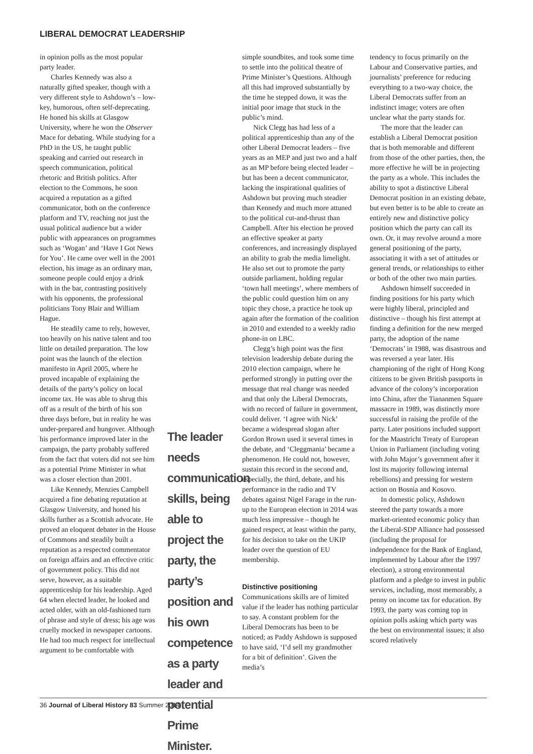LIBERAL DEMOCRAT LEADERSHIP
in opinion polls as the most popular party leader.
Charles Kennedy was also a naturally gifted speaker, though with a very different style to Ashdown’s – low-key, humorous, often self-deprecating. He honed his skills at Glasgow University, where he won the Observer Mace for debating. While studying for a PhD in the US, he taught public speaking and carried out research in speech communication, political rhetoric and British politics. After election to the Commons, he soon acquired a reputation as a gifted communicator, both on the conference platform and TV, reaching not just the usual political audience but a wider public with appearances on programmes such as ‘Wogan’ and ‘Have I Got News for You’. He came over well in the 2001 election, his image as an ordinary man, someone people could enjoy a drink with in the bar, contrasting positively with his opponents, the professional politicians Tony Blair and William Hague.
He steadily came to rely, however, too heavily on his native talent and too little on detailed preparation. The low point was the launch of the election manifesto in April 2005, where he proved incapable of explaining the details of the party’s policy on local income tax. He was able to shrug this off as a result of the birth of his son three days before, but in reality he was under-prepared and hungover. Although his performance improved later in the campaign, the party probably suffered from the fact that voters did not see him as a potential Prime Minister in what was a closer election than 2001.
Like Kennedy, Menzies Campbell acquired a fine debating reputation at Glasgow University, and honed his skills further as a Scottish advocate. He proved an eloquent debater in the House of Commons and steadily built a reputation as a respected commentator on foreign affairs and an effective critic of government policy. This did not serve, however, as a suitable apprenticeship for his leadership. Aged 64 when elected leader, he looked and acted older, with an old-fashioned turn of phrase and style of dress; his age was cruelly mocked in newspaper cartoons. He had too much respect for intellectual argument to be comfortable with
The leader needs communication skills, being able to project the party, the party’s position and his own competence as a party leader and potential Prime Minister.
simple soundbites, and took some time to settle into the political theatre of Prime Minister’s Questions. Although all this had improved substantially by the time he stepped down, it was the initial poor image that stuck in the public’s mind.
Nick Clegg has had less of a political apprenticeship than any of the other Liberal Democrat leaders – five years as an MEP and just two and a half as an MP before being elected leader – but has been a decent communicator, lacking the inspirational qualities of Ashdown but proving much steadier than Kennedy and much more attuned to the political cut-and-thrust than Campbell. After his election he proved an effective speaker at party conferences, and increasingly displayed an ability to grab the media limelight. He also set out to promote the party outside parliament, holding regular ‘town hall meetings’, where members of the public could question him on any topic they chose, a practice he took up again after the formation of the coalition in 2010 and extended to a weekly radio phone-in on LBC.
Clegg’s high point was the first television leadership debate during the 2010 election campaign, where he performed strongly in putting over the message that real change was needed and that only the Liberal Democrats, with no record of failure in government, could deliver. ‘I agree with Nick’ became a widespread slogan after Gordon Brown used it several times in the debate, and ‘Cleggmania’ became a phenomenon. He could not, however, sustain this record in the second and, especially, the third, debate, and his performance in the radio and TV debates against Nigel Farage in the run-up to the European election in 2014 was much less impressive – though he gained respect, at least within the party, for his decision to take on the UKIP leader over the question of EU membership.
Distinctive positioning
Communications skills are of limited value if the leader has nothing particular to say. A constant problem for the Liberal Democrats has been to be noticed; as Paddy Ashdown is supposed to have said, ‘I’d sell my grandmother for a bit of definition’. Given the media’s
tendency to focus primarily on the Labour and Conservative parties, and journalists’ preference for reducing everything to a two-way choice, the Liberal Democrats suffer from an indistinct image; voters are often unclear what the party stands for.
The more that the leader can establish a Liberal Democrat position that is both memorable and different from those of the other parties, then, the more effective he will be in projecting the party as a whole. This includes the ability to spot a distinctive Liberal Democrat position in an existing debate, but even better is to be able to create an entirely new and distinctive policy position which the party can call its own. Or, it may revolve around a more general positioning of the party, associating it with a set of attitudes or general trends, or relationships to either or both of the other two main parties.
Ashdown himself succeeded in finding positions for his party which were highly liberal, principled and distinctive – though his first attempt at finding a definition for the new merged party, the adoption of the name ‘Democrats’ in 1988, was disastrous and was reversed a year later. His championing of the right of Hong Kong citizens to be given British passports in advance of the colony’s incorporation into China, after the Tiananmen Square massacre in 1989, was distinctly more successful in raising the profile of the party. Later positions included support for the Maastricht Treaty of European Union in Parliament (including voting with John Major’s government after it lost its majority following internal rebellions) and pressing for western action on Bosnia and Kosovo.
In domestic policy, Ashdown steered the party towards a more market-oriented economic policy than the Liberal-SDP Alliance had possessed (including the proposal for independence for the Bank of England, implemented by Labour after the 1997 election), a strong environmental platform and a pledge to invest in public services, including, most memorably, a penny on income tax for education. By 1993, the party was coming top in opinion polls asking which party was the best on environmental issues; it also scored relatively
36 Journal of Liberal History 83 Summer 2014